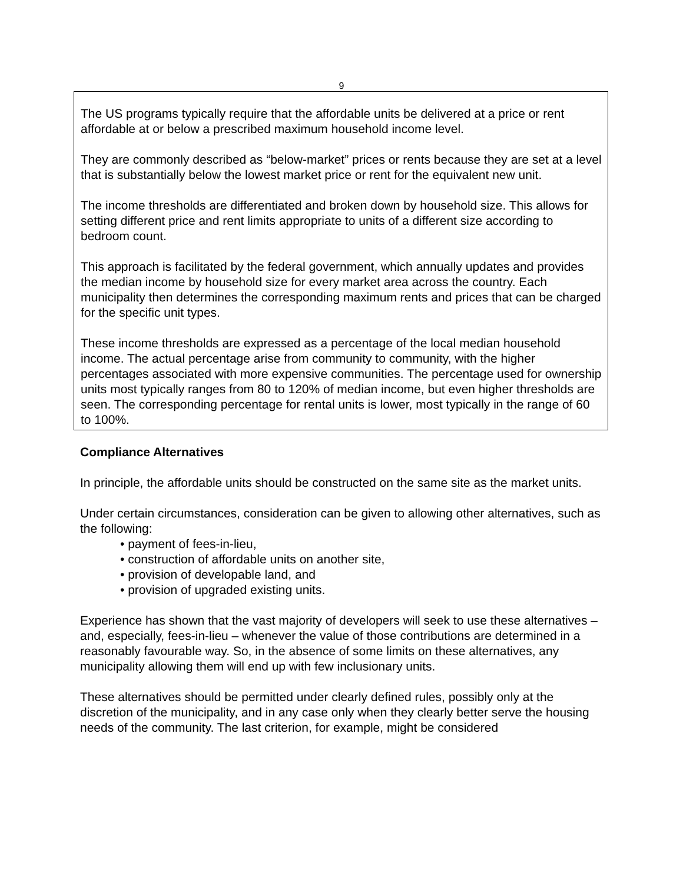9
The US programs typically require that the affordable units be delivered at a price or rent affordable at or below a prescribed maximum household income level.
They are commonly described as “below-market” prices or rents because they are set at a level that is substantially below the lowest market price or rent for the equivalent new unit.
The income thresholds are differentiated and broken down by household size. This allows for setting different price and rent limits appropriate to units of a different size according to bedroom count.
This approach is facilitated by the federal government, which annually updates and provides the median income by household size for every market area across the country. Each municipality then determines the corresponding maximum rents and prices that can be charged for the specific unit types.
These income thresholds are expressed as a percentage of the local median household income. The actual percentage arise from community to community, with the higher percentages associated with more expensive communities. The percentage used for ownership units most typically ranges from 80 to 120% of median income, but even higher thresholds are seen. The corresponding percentage for rental units is lower, most typically in the range of 60 to 100%.
Compliance Alternatives
In principle, the affordable units should be constructed on the same site as the market units.
Under certain circumstances, consideration can be given to allowing other alternatives, such as the following:
• payment of fees-in-lieu,
• construction of affordable units on another site,
• provision of developable land, and
• provision of upgraded existing units.
Experience has shown that the vast majority of developers will seek to use these alternatives – and, especially, fees-in-lieu – whenever the value of those contributions are determined in a reasonably favourable way. So, in the absence of some limits on these alternatives, any municipality allowing them will end up with few inclusionary units.
These alternatives should be permitted under clearly defined rules, possibly only at the discretion of the municipality, and in any case only when they clearly better serve the housing needs of the community. The last criterion, for example, might be considered